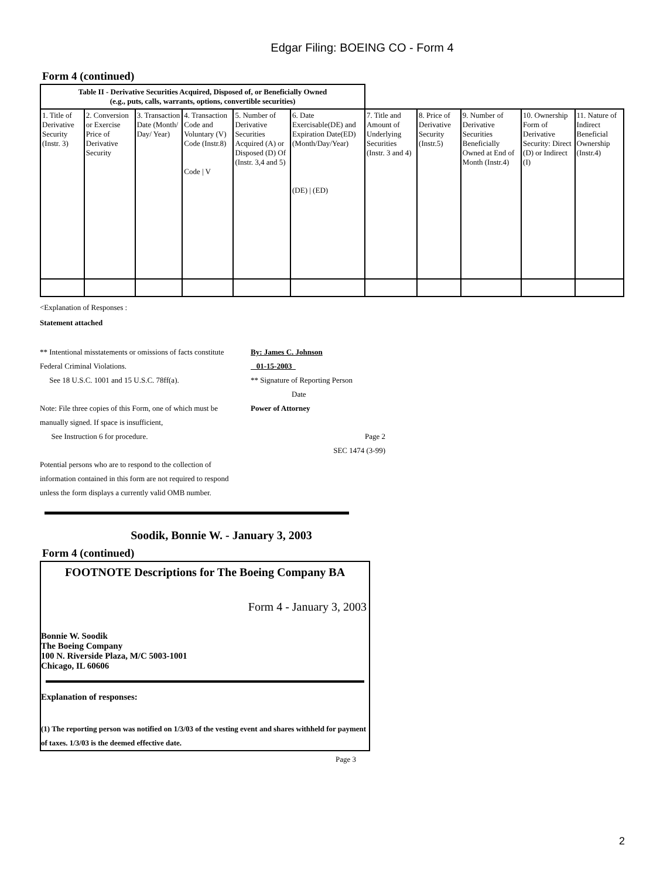Edgar Filing: BOEING CO - Form 4
Form 4 (continued)
| Table II - Derivative Securities Acquired, Disposed of, or Beneficially Owned (e.g., puts, calls, warrants, options, convertible securities) | | | | | | | | | | |
| 1. Title of Derivative Security (Instr. 3) | 2. Conversion or Exercise Price of Derivative Security | 3. Transaction Date (Month/ Day/ Year) | 4. Transaction Code and Voluntary (V) Code (Instr.8) Code / V | 5. Number of Derivative Securities Acquired (A) or Disposed (D) Of (Instr. 3,4 and 5) | 6. Date Exercisable(DE) and Expiration Date(ED) (Month/Day/Year) (DE) / (ED) | 7. Title and Amount of Underlying Securities (Instr. 3 and 4) | 8. Price of Derivative Security (Instr.5) | 9. Number of Derivative Securities Beneficially Owned at End of Month (Instr.4) | 10. Ownership Form of Derivative Security: Direct (D) or Indirect (I) | 11. Nature of Indirect Beneficial Ownership (Instr.4) |
<Explanation of Responses :
Statement attached
** Intentional misstatements or omissions of facts constitute Federal Criminal Violations.
See 18 U.S.C. 1001 and 15 U.S.C. 78ff(a).
Note: File three copies of this Form, one of which must be manually signed. If space is insufficient,
See Instruction 6 for procedure.
Potential persons who are to respond to the collection of information contained in this form are not required to respond unless the form displays a currently valid OMB number.
By: James C. Johnson
01-15-2003
** Signature of Reporting Person
Date
Power of Attorney
Page 2
SEC 1474 (3-99)
Soodik, Bonnie W. - January 3, 2003
Form 4 (continued)
FOOTNOTE Descriptions for The Boeing Company BA
Form 4 - January 3, 2003
Bonnie W. Soodik
The Boeing Company
100 N. Riverside Plaza, M/C 5003-1001
Chicago, IL 60606
Explanation of responses:
(1) The reporting person was notified on 1/3/03 of the vesting event and shares withheld for payment of taxes. 1/3/03 is the deemed effective date.
Page 3
2